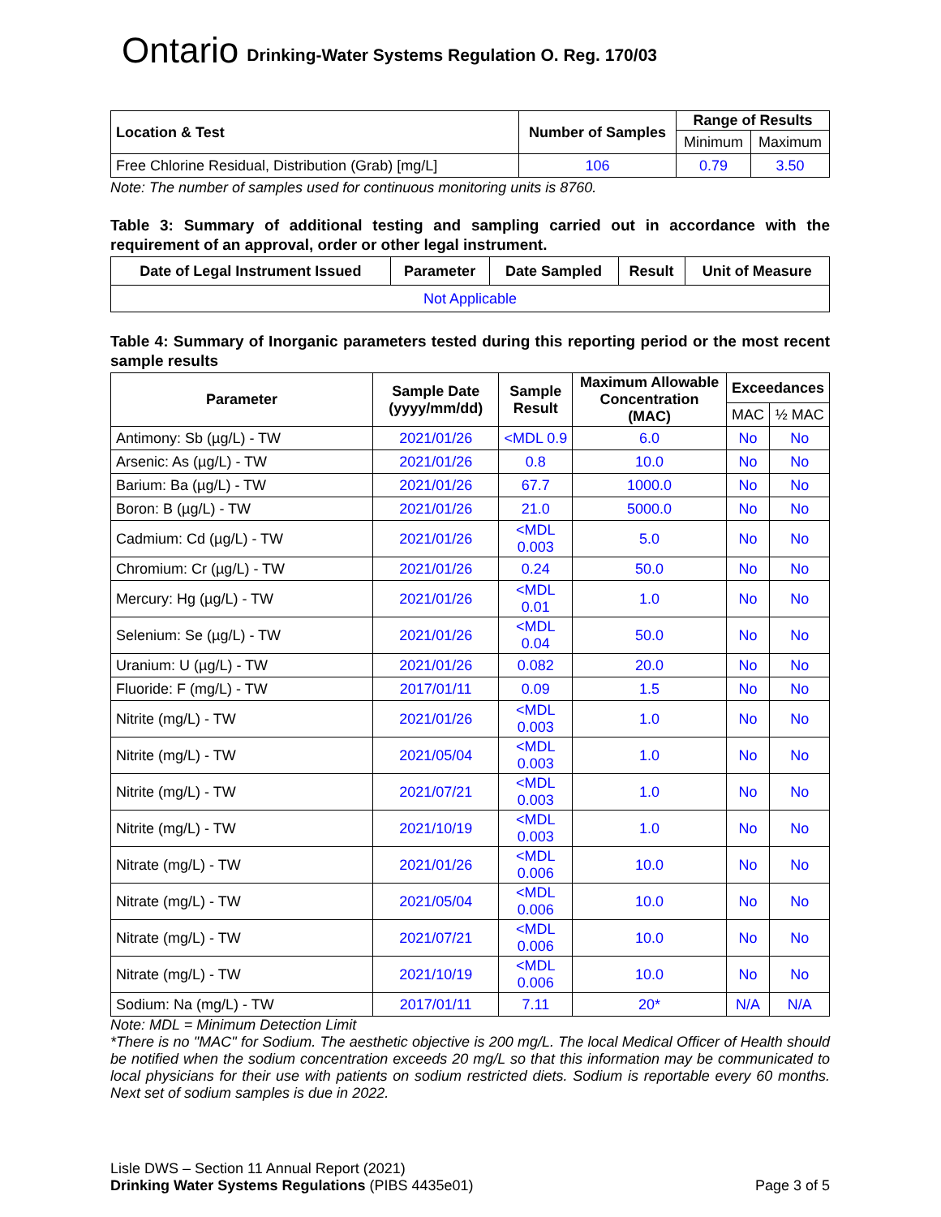Ontario Drinking-Water Systems Regulation O. Reg. 170/03
| Location & Test | Number of Samples | Range of Results | |
| --- | --- | --- | --- |
| | | Minimum | Maximum |
| Free Chlorine Residual, Distribution (Grab) [mg/L] | 106 | 0.79 | 3.50 |
Note: The number of samples used for continuous monitoring units is 8760.
Table 3: Summary of additional testing and sampling carried out in accordance with the requirement of an approval, order or other legal instrument.
| Date of Legal Instrument Issued | Parameter | Date Sampled | Result | Unit of Measure |
| --- | --- | --- | --- | --- |
| Not Applicable | | | | |
Table 4: Summary of Inorganic parameters tested during this reporting period or the most recent sample results
| Parameter | Sample Date (yyyy/mm/dd) | Sample Result | Maximum Allowable Concentration (MAC) | Exceedances | |
| --- | --- | --- | --- | --- | --- |
| | | | | MAC | ½ MAC |
| Antimony: Sb (µg/L) - TW | 2021/01/26 | <MDL 0.9 | 6.0 | No | No |
| Arsenic: As (µg/L) - TW | 2021/01/26 | 0.8 | 10.0 | No | No |
| Barium: Ba (µg/L) - TW | 2021/01/26 | 67.7 | 1000.0 | No | No |
| Boron: B (µg/L) - TW | 2021/01/26 | 21.0 | 5000.0 | No | No |
| Cadmium: Cd (µg/L) - TW | 2021/01/26 | <MDL 0.003 | 5.0 | No | No |
| Chromium: Cr (µg/L) - TW | 2021/01/26 | 0.24 | 50.0 | No | No |
| Mercury: Hg (µg/L) - TW | 2021/01/26 | <MDL 0.01 | 1.0 | No | No |
| Selenium: Se (µg/L) - TW | 2021/01/26 | <MDL 0.04 | 50.0 | No | No |
| Uranium: U (µg/L) - TW | 2021/01/26 | 0.082 | 20.0 | No | No |
| Fluoride: F (mg/L) - TW | 2017/01/11 | 0.09 | 1.5 | No | No |
| Nitrite (mg/L) - TW | 2021/01/26 | <MDL 0.003 | 1.0 | No | No |
| Nitrite (mg/L) - TW | 2021/05/04 | <MDL 0.003 | 1.0 | No | No |
| Nitrite (mg/L) - TW | 2021/07/21 | <MDL 0.003 | 1.0 | No | No |
| Nitrite (mg/L) - TW | 2021/10/19 | <MDL 0.003 | 1.0 | No | No |
| Nitrate (mg/L) - TW | 2021/01/26 | <MDL 0.006 | 10.0 | No | No |
| Nitrate (mg/L) - TW | 2021/05/04 | <MDL 0.006 | 10.0 | No | No |
| Nitrate (mg/L) - TW | 2021/07/21 | <MDL 0.006 | 10.0 | No | No |
| Nitrate (mg/L) - TW | 2021/10/19 | <MDL 0.006 | 10.0 | No | No |
| Sodium: Na (mg/L) - TW | 2017/01/11 | 7.11 | 20* | N/A | N/A |
Note: MDL = Minimum Detection Limit
*There is no "MAC" for Sodium. The aesthetic objective is 200 mg/L. The local Medical Officer of Health should be notified when the sodium concentration exceeds 20 mg/L so that this information may be communicated to local physicians for their use with patients on sodium restricted diets. Sodium is reportable every 60 months. Next set of sodium samples is due in 2022.
Lisle DWS – Section 11 Annual Report (2021)
Drinking Water Systems Regulations (PIBS 4435e01) Page 3 of 5